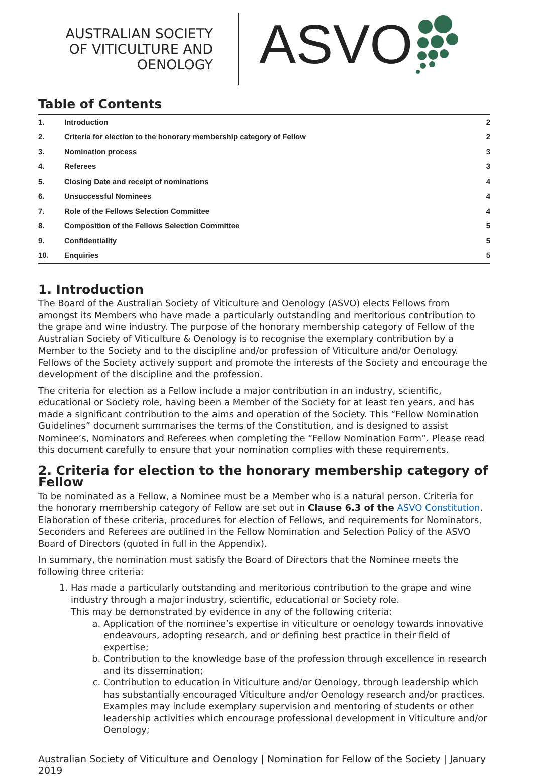AUSTRALIAN SOCIETY
OF VITICULTURE AND
OENOLOGY
ASVO
Table of Contents
| 1. | Introduction | 2 |
| 2. | Criteria for election to the honorary membership category of Fellow | 2 |
| 3. | Nomination process | 3 |
| 4. | Referees | 3 |
| 5. | Closing Date and receipt of nominations | 4 |
| 6. | Unsuccessful Nominees | 4 |
| 7. | Role of the Fellows Selection Committee | 4 |
| 8. | Composition of the Fellows Selection Committee | 5 |
| 9. | Confidentiality | 5 |
| 10. | Enquiries | 5 |
1. Introduction
The Board of the Australian Society of Viticulture and Oenology (ASVO) elects Fellows from amongst its Members who have made a particularly outstanding and meritorious contribution to the grape and wine industry. The purpose of the honorary membership category of Fellow of the Australian Society of Viticulture & Oenology is to recognise the exemplary contribution by a Member to the Society and to the discipline and/or profession of Viticulture and/or Oenology. Fellows of the Society actively support and promote the interests of the Society and encourage the development of the discipline and the profession.
The criteria for election as a Fellow include a major contribution in an industry, scientific, educational or Society role, having been a Member of the Society for at least ten years, and has made a significant contribution to the aims and operation of the Society. This “Fellow Nomination Guidelines” document summarises the terms of the Constitution, and is designed to assist Nominee’s, Nominators and Referees when completing the “Fellow Nomination Form”. Please read this document carefully to ensure that your nomination complies with these requirements.
2. Criteria for election to the honorary membership category of Fellow
To be nominated as a Fellow, a Nominee must be a Member who is a natural person. Criteria for the honorary membership category of Fellow are set out in Clause 6.3 of the ASVO Constitution. Elaboration of these criteria, procedures for election of Fellows, and requirements for Nominators, Seconders and Referees are outlined in the Fellow Nomination and Selection Policy of the ASVO Board of Directors (quoted in full in the Appendix).
In summary, the nomination must satisfy the Board of Directors that the Nominee meets the following three criteria:
1. Has made a particularly outstanding and meritorious contribution to the grape and wine industry through a major industry, scientific, educational or Society role.
This may be demonstrated by evidence in any of the following criteria:
a. Application of the nominee’s expertise in viticulture or oenology towards innovative endeavours, adopting research, and or defining best practice in their field of expertise;
b. Contribution to the knowledge base of the profession through excellence in research and its dissemination;
c. Contribution to education in Viticulture and/or Oenology, through leadership which has substantially encouraged Viticulture and/or Oenology research and/or practices. Examples may include exemplary supervision and mentoring of students or other leadership activities which encourage professional development in Viticulture and/or Oenology;
Australian Society of Viticulture and Oenology | Nomination for Fellow of the Society | January 2019